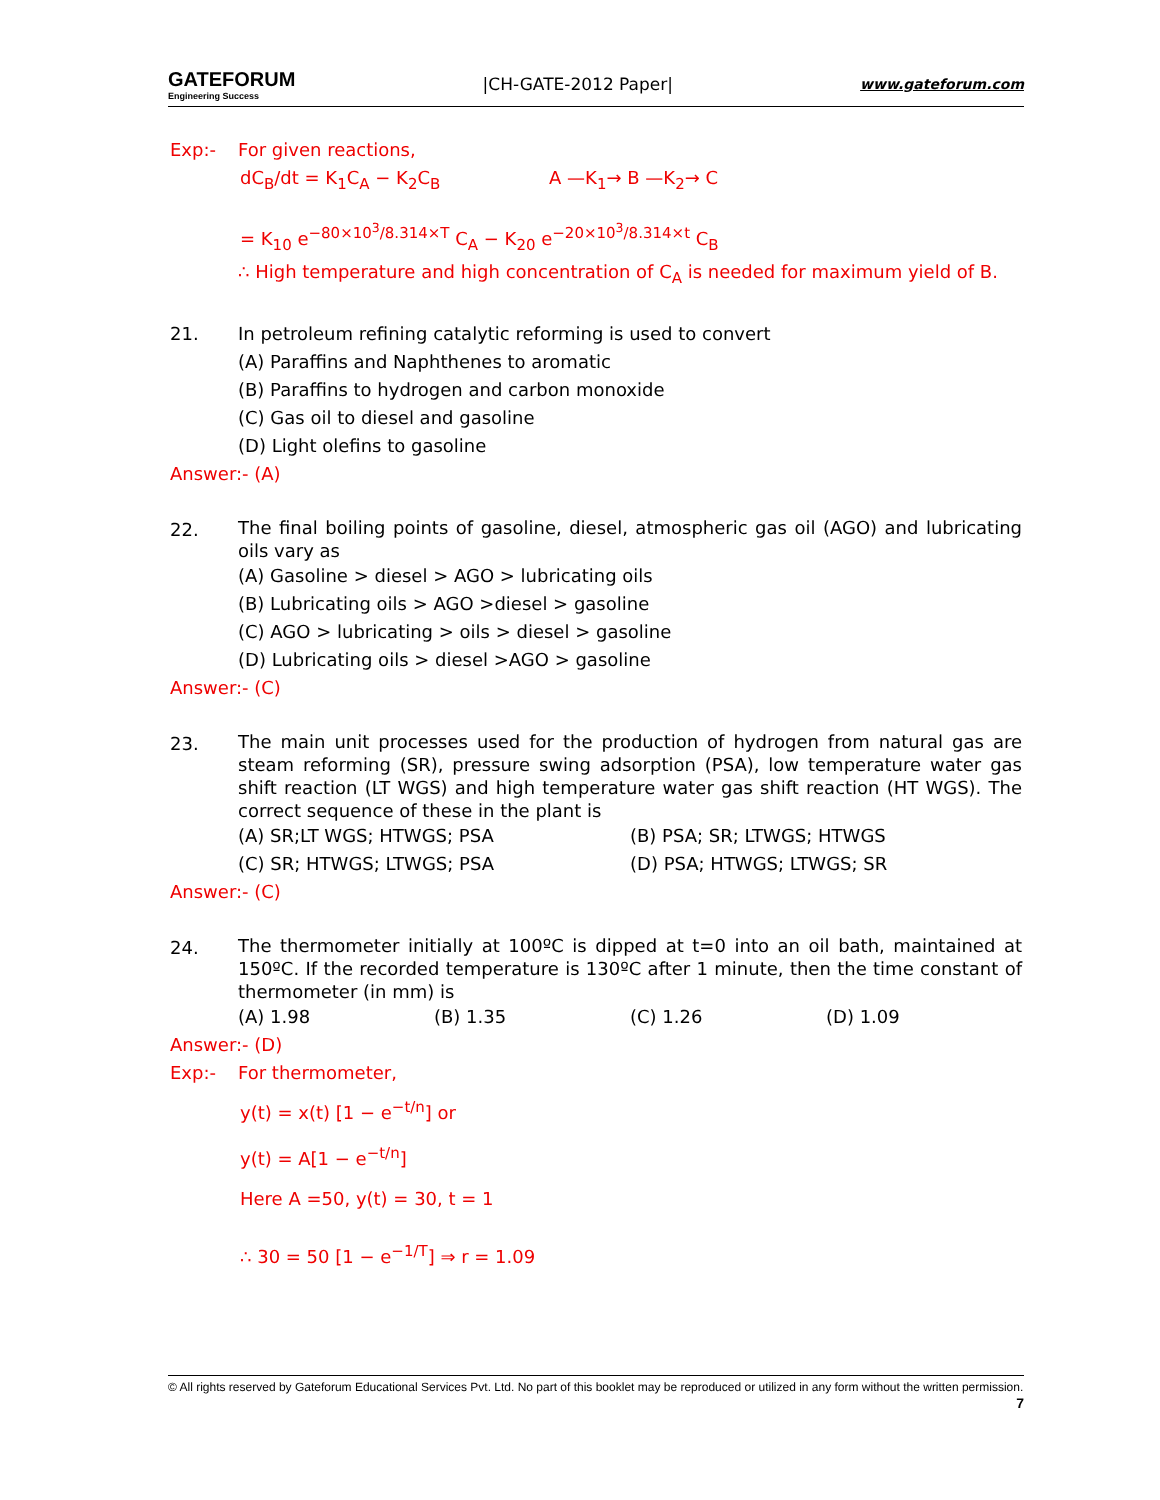GATEFORUM
Engineering Success
|CH-GATE-2012 Paper|
www.gateforum.com
Exp:- For given reactions,
dC<sub>B</sub>/dt = K<sub>1</sub>C<sub>A</sub> − K<sub>2</sub>C<sub>B</sub> A —K<sub>1</sub>→ B —K<sub>2</sub>→ C
= K<sub>10</sub> e<sup>−80×10<sup>3</sup>/8.314×T</sup> C<sub>A</sub> − K<sub>20</sub> e<sup>−20×10<sup>3</sup>/8.314×t</sup> C<sub>B</sub>
∴ High temperature and high concentration of C<sub>A</sub> is needed for maximum yield of B.
21. In petroleum refining catalytic reforming is used to convert
(A) Paraffins and Naphthenes to aromatic
(B) Paraffins to hydrogen and carbon monoxide
(C) Gas oil to diesel and gasoline
(D) Light olefins to gasoline
Answer:- (A)
22.
The final boiling points of gasoline, diesel, atmospheric gas oil (AGO) and lubricating oils vary as
(A) Gasoline > diesel > AGO > lubricating oils
(B) Lubricating oils > AGO >diesel > gasoline
(C) AGO > lubricating > oils > diesel > gasoline
(D) Lubricating oils > diesel >AGO > gasoline
Answer:- (C)
23.
The main unit processes used for the production of hydrogen from natural gas are steam reforming (SR), pressure swing adsorption (PSA), low temperature water gas shift reaction (LT WGS) and high temperature water gas shift reaction (HT WGS). The correct sequence of these in the plant is
(A) SR;LT WGS; HTWGS; PSA (B) PSA; SR; LTWGS; HTWGS
(C) SR; HTWGS; LTWGS; PSA (D) PSA; HTWGS; LTWGS; SR
Answer:- (C)
24.
The thermometer initially at 100ºC is dipped at t=0 into an oil bath, maintained at 150ºC. If the recorded temperature is 130ºC after 1 minute, then the time constant of thermometer (in mm) is
(A) 1.98 (B) 1.35 (C) 1.26 (D) 1.09
Answer:- (D)
Exp:- For thermometer,
y(t) = x(t) [1 − e<sup>−t/n</sup>] or
y(t) = A[1 − e<sup>−t/n</sup>]
Here A =50, y(t) = 30, t = 1
∴ 30 = 50 [1 − e<sup>−1/T</sup>] ⇒ r = 1.09
© All rights reserved by Gateforum Educational Services Pvt. Ltd. No part of this booklet may be reproduced or utilized in any form without the written permission. 7